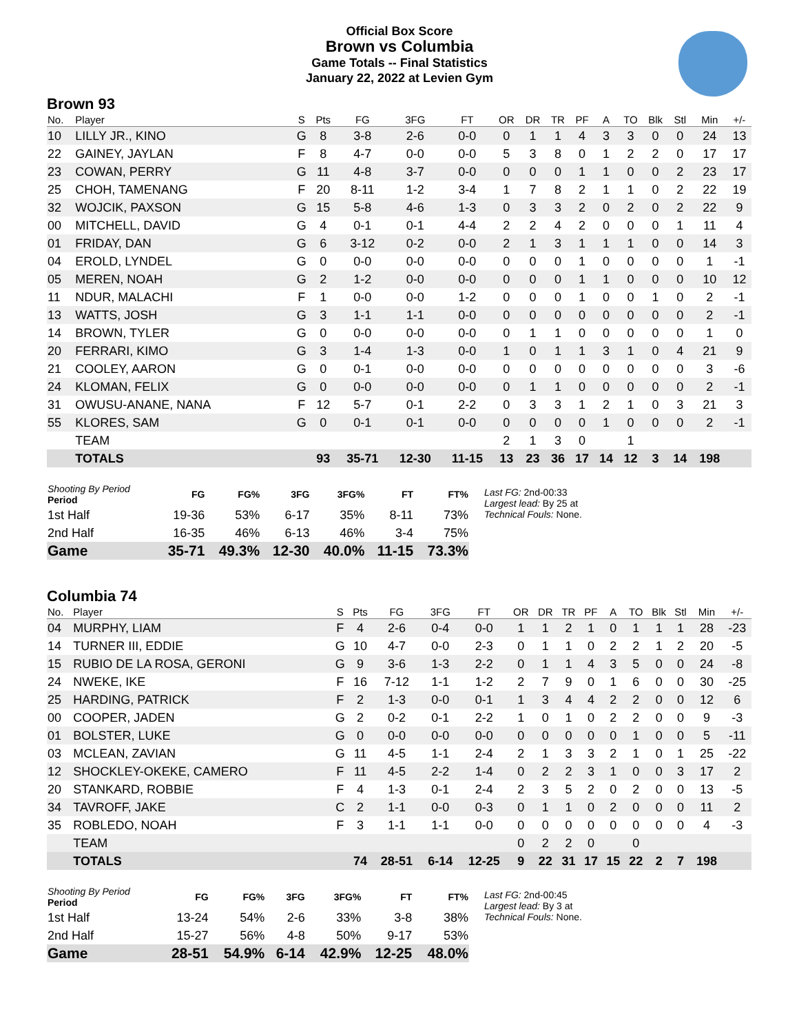Official Box Score
Brown vs Columbia
Game Totals -- Final Statistics
January 22, 2022 at Levien Gym
Brown 93
| No. | Player | S | Pts | FG | 3FG | FT | OR | DR | TR | PF | A | TO | Blk | Stl | Min | +/- |
| --- | --- | --- | --- | --- | --- | --- | --- | --- | --- | --- | --- | --- | --- | --- | --- | --- |
| 10 | LILLY JR., KINO | G | 8 | 3-8 | 2-6 | 0-0 | 0 | 1 | 1 | 4 | 3 | 3 | 0 | 0 | 24 | 13 |
| 22 | GAINEY, JAYLAN | F | 8 | 4-7 | 0-0 | 0-0 | 5 | 3 | 8 | 0 | 1 | 2 | 2 | 0 | 17 | 17 |
| 23 | COWAN, PERRY | G | 11 | 4-8 | 3-7 | 0-0 | 0 | 0 | 0 | 1 | 1 | 0 | 0 | 2 | 23 | 17 |
| 25 | CHOH, TAMENANG | F | 20 | 8-11 | 1-2 | 3-4 | 1 | 7 | 8 | 2 | 1 | 1 | 0 | 2 | 22 | 19 |
| 32 | WOJCIK, PAXSON | G | 15 | 5-8 | 4-6 | 1-3 | 0 | 3 | 3 | 2 | 0 | 2 | 0 | 2 | 22 | 9 |
| 00 | MITCHELL, DAVID | G | 4 | 0-1 | 0-1 | 4-4 | 2 | 2 | 4 | 2 | 0 | 0 | 0 | 1 | 11 | 4 |
| 01 | FRIDAY, DAN | G | 6 | 3-12 | 0-2 | 0-0 | 2 | 1 | 3 | 1 | 1 | 1 | 0 | 0 | 14 | 3 |
| 04 | EROLD, LYNDEL | G | 0 | 0-0 | 0-0 | 0-0 | 0 | 0 | 0 | 1 | 0 | 0 | 0 | 0 | 1 | -1 |
| 05 | MEREN, NOAH | G | 2 | 1-2 | 0-0 | 0-0 | 0 | 0 | 0 | 1 | 1 | 0 | 0 | 0 | 10 | 12 |
| 11 | NDUR, MALACHI | F | 1 | 0-0 | 0-0 | 1-2 | 0 | 0 | 0 | 1 | 0 | 0 | 1 | 0 | 2 | -1 |
| 13 | WATTS, JOSH | G | 3 | 1-1 | 1-1 | 0-0 | 0 | 0 | 0 | 0 | 0 | 0 | 0 | 0 | 2 | -1 |
| 14 | BROWN, TYLER | G | 0 | 0-0 | 0-0 | 0-0 | 0 | 1 | 1 | 0 | 0 | 0 | 0 | 0 | 1 | 0 |
| 20 | FERRARI, KIMO | G | 3 | 1-4 | 1-3 | 0-0 | 1 | 0 | 1 | 1 | 3 | 1 | 0 | 4 | 21 | 9 |
| 21 | COOLEY, AARON | G | 0 | 0-1 | 0-0 | 0-0 | 0 | 0 | 0 | 0 | 0 | 0 | 0 | 0 | 3 | -6 |
| 24 | KLOMAN, FELIX | G | 0 | 0-0 | 0-0 | 0-0 | 0 | 1 | 1 | 0 | 0 | 0 | 0 | 0 | 2 | -1 |
| 31 | OWUSU-ANANE, NANA | F | 12 | 5-7 | 0-1 | 2-2 | 0 | 3 | 3 | 1 | 2 | 1 | 0 | 3 | 21 | 3 |
| 55 | KLORES, SAM | G | 0 | 0-1 | 0-1 | 0-0 | 0 | 0 | 0 | 0 | 1 | 0 | 0 | 0 | 2 | -1 |
| | TEAM | | | | | | 2 | 1 | 3 | 0 | | 1 | | | | |
| | TOTALS | | 93 | 35-71 | 12-30 | 11-15 | 13 | 23 | 36 | 17 | 14 | 12 | 3 | 14 | 198 | |
| Shooting By Period Period | FG | FG% | 3FG | 3FG% | FT | FT% |
| --- | --- | --- | --- | --- | --- | --- |
| 1st Half | 19-36 | 53% | 6-17 | 35% | 8-11 | 73% |
| 2nd Half | 16-35 | 46% | 6-13 | 46% | 3-4 | 75% |
| Game | 35-71 | 49.3% | 12-30 | 40.0% | 11-15 | 73.3% |
Last FG: 2nd-00:33
Largest lead: By 25 at
Technical Fouls: None.
Columbia 74
| No. | Player | S | Pts | FG | 3FG | FT | OR | DR | TR | PF | A | TO | Blk | Stl | Min | +/- |
| --- | --- | --- | --- | --- | --- | --- | --- | --- | --- | --- | --- | --- | --- | --- | --- | --- |
| 04 | MURPHY, LIAM | F | 4 | 2-6 | 0-4 | 0-0 | 1 | 1 | 2 | 1 | 0 | 1 | 1 | 1 | 28 | -23 |
| 14 | TURNER III, EDDIE | G | 10 | 4-7 | 0-0 | 2-3 | 0 | 1 | 1 | 0 | 2 | 2 | 1 | 2 | 20 | -5 |
| 15 | RUBIO DE LA ROSA, GERONI | G | 9 | 3-6 | 1-3 | 2-2 | 0 | 1 | 1 | 4 | 3 | 5 | 0 | 0 | 24 | -8 |
| 24 | NWEKE, IKE | F | 16 | 7-12 | 1-1 | 1-2 | 2 | 7 | 9 | 0 | 1 | 6 | 0 | 0 | 30 | -25 |
| 25 | HARDING, PATRICK | F | 2 | 1-3 | 0-0 | 0-1 | 1 | 3 | 4 | 4 | 2 | 2 | 0 | 0 | 12 | 6 |
| 00 | COOPER, JADEN | G | 2 | 0-2 | 0-1 | 2-2 | 1 | 0 | 1 | 0 | 2 | 2 | 0 | 0 | 9 | -3 |
| 01 | BOLSTER, LUKE | G | 0 | 0-0 | 0-0 | 0-0 | 0 | 0 | 0 | 0 | 0 | 1 | 0 | 0 | 5 | -11 |
| 03 | MCLEAN, ZAVIAN | G | 11 | 4-5 | 1-1 | 2-4 | 2 | 1 | 3 | 3 | 2 | 1 | 0 | 1 | 25 | -22 |
| 12 | SHOCKLEY-OKEKE, CAMERO | F | 11 | 4-5 | 2-2 | 1-4 | 0 | 2 | 2 | 3 | 1 | 0 | 0 | 3 | 17 | 2 |
| 20 | STANKARD, ROBBIE | F | 4 | 1-3 | 0-1 | 2-4 | 2 | 3 | 5 | 2 | 0 | 2 | 0 | 0 | 13 | -5 |
| 34 | TAVROFF, JAKE | C | 2 | 1-1 | 0-0 | 0-3 | 0 | 1 | 1 | 0 | 2 | 0 | 0 | 0 | 11 | 2 |
| 35 | ROBLEDO, NOAH | F | 3 | 1-1 | 1-1 | 0-0 | 0 | 0 | 0 | 0 | 0 | 0 | 0 | 0 | 4 | -3 |
| | TEAM | | | | | | 0 | 2 | 2 | 0 | | 0 | | | | |
| | TOTALS | | 74 | 28-51 | 6-14 | 12-25 | 9 | 22 | 31 | 17 | 15 | 22 | 2 | 7 | 198 | |
| Shooting By Period Period | FG | FG% | 3FG | 3FG% | FT | FT% |
| --- | --- | --- | --- | --- | --- | --- |
| 1st Half | 13-24 | 54% | 2-6 | 33% | 3-8 | 38% |
| 2nd Half | 15-27 | 56% | 4-8 | 50% | 9-17 | 53% |
| Game | 28-51 | 54.9% | 6-14 | 42.9% | 12-25 | 48.0% |
Last FG: 2nd-00:45
Largest lead: By 3 at
Technical Fouls: None.